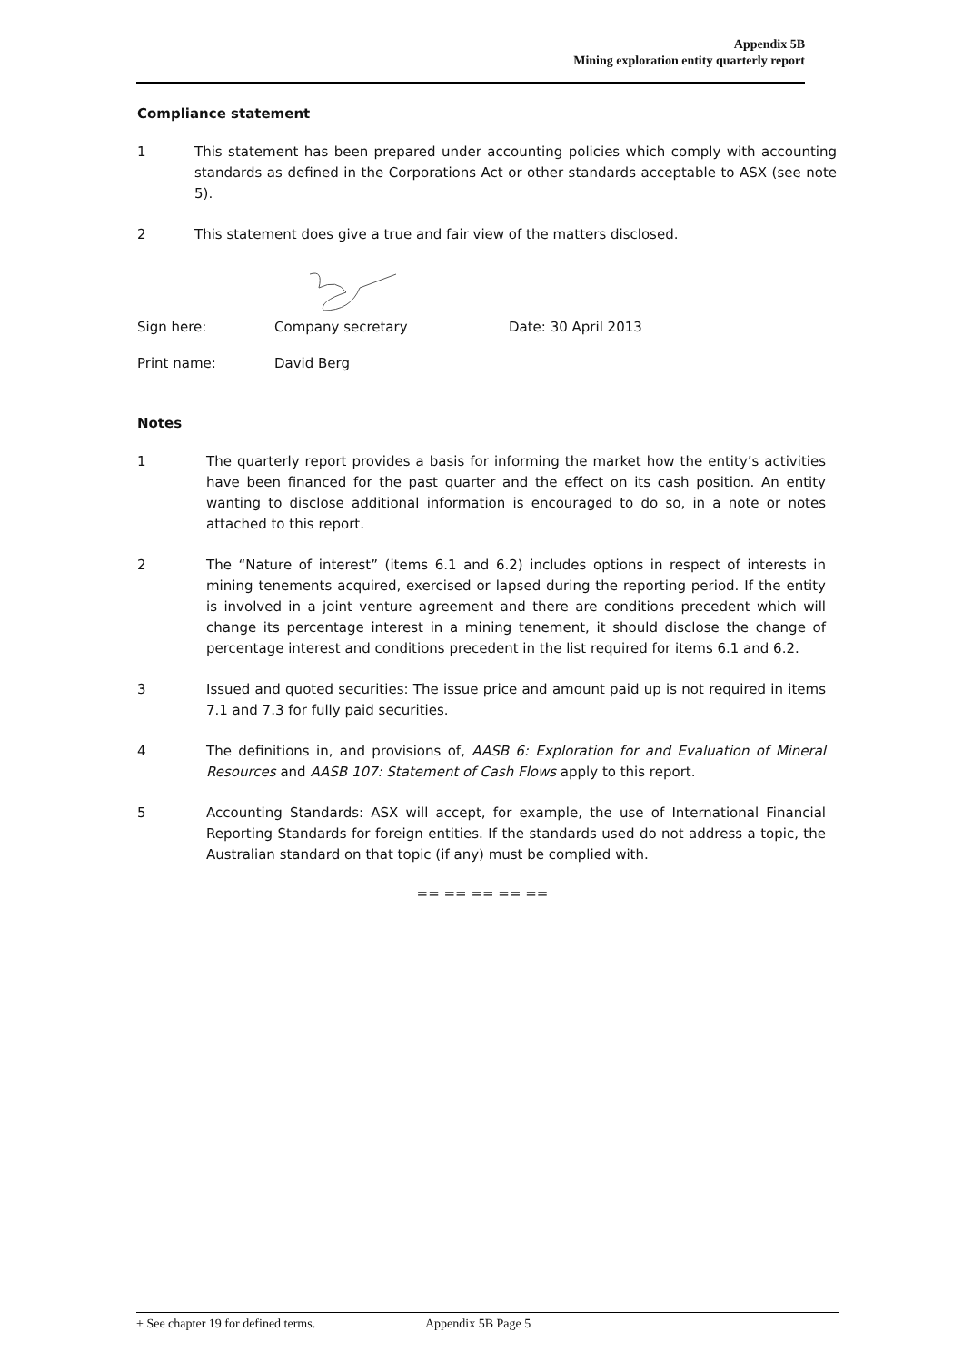Appendix 5B
Mining exploration entity quarterly report
Compliance statement
1 This statement has been prepared under accounting policies which comply with accounting standards as defined in the Corporations Act or other standards acceptable to ASX (see note 5).
2 This statement does give a true and fair view of the matters disclosed.
Sign here: Company secretary Date: 30 April 2013
Print name: David Berg
Notes
1 The quarterly report provides a basis for informing the market how the entity’s activities have been financed for the past quarter and the effect on its cash position. An entity wanting to disclose additional information is encouraged to do so, in a note or notes attached to this report.
2 The “Nature of interest” (items 6.1 and 6.2) includes options in respect of interests in mining tenements acquired, exercised or lapsed during the reporting period. If the entity is involved in a joint venture agreement and there are conditions precedent which will change its percentage interest in a mining tenement, it should disclose the change of percentage interest and conditions precedent in the list required for items 6.1 and 6.2.
3 Issued and quoted securities: The issue price and amount paid up is not required in items 7.1 and 7.3 for fully paid securities.
4 The definitions in, and provisions of, AASB 6: Exploration for and Evaluation of Mineral Resources and AASB 107: Statement of Cash Flows apply to this report.
5 Accounting Standards: ASX will accept, for example, the use of International Financial Reporting Standards for foreign entities. If the standards used do not address a topic, the Australian standard on that topic (if any) must be complied with.
== == == == ==
+ See chapter 19 for defined terms. Appendix 5B Page 5